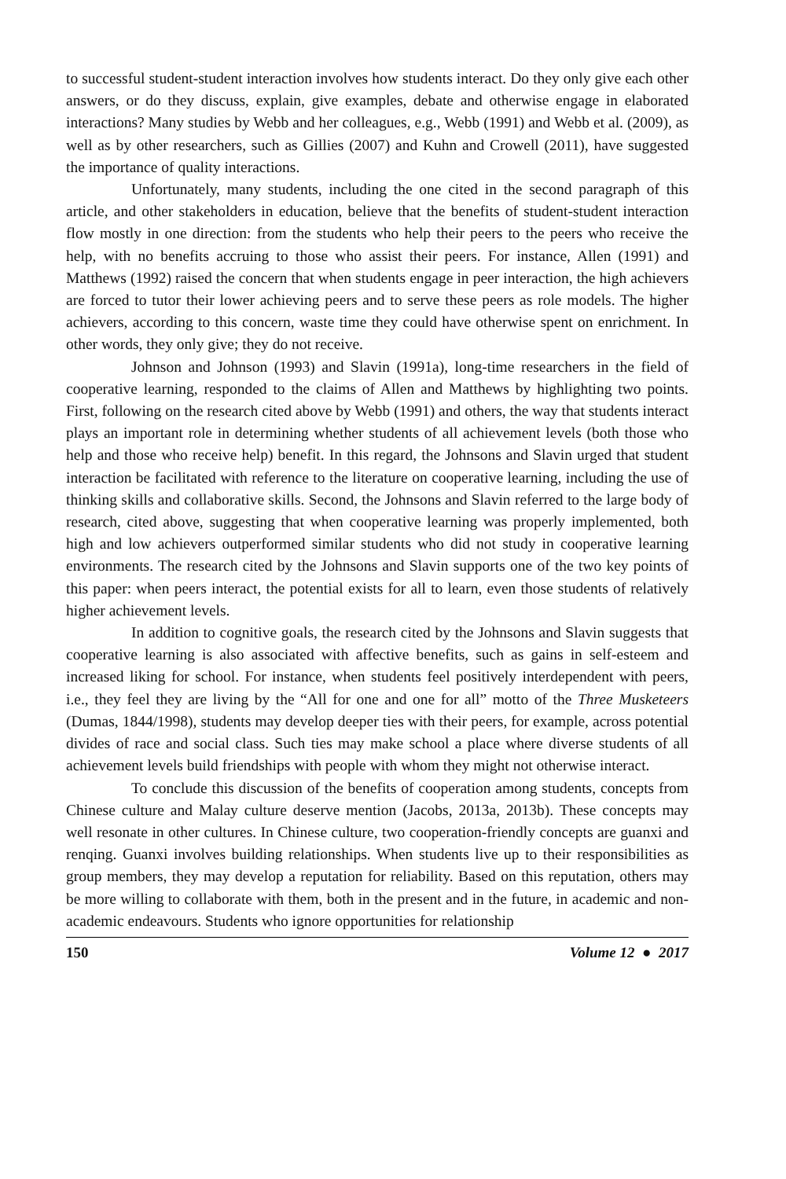to successful student-student interaction involves how students interact. Do they only give each other answers, or do they discuss, explain, give examples, debate and otherwise engage in elaborated interactions? Many studies by Webb and her colleagues, e.g., Webb (1991) and Webb et al. (2009), as well as by other researchers, such as Gillies (2007) and Kuhn and Crowell (2011), have suggested the importance of quality interactions.
Unfortunately, many students, including the one cited in the second paragraph of this article, and other stakeholders in education, believe that the benefits of student-student interaction flow mostly in one direction: from the students who help their peers to the peers who receive the help, with no benefits accruing to those who assist their peers. For instance, Allen (1991) and Matthews (1992) raised the concern that when students engage in peer interaction, the high achievers are forced to tutor their lower achieving peers and to serve these peers as role models. The higher achievers, according to this concern, waste time they could have otherwise spent on enrichment. In other words, they only give; they do not receive.
Johnson and Johnson (1993) and Slavin (1991a), long-time researchers in the field of cooperative learning, responded to the claims of Allen and Matthews by highlighting two points. First, following on the research cited above by Webb (1991) and others, the way that students interact plays an important role in determining whether students of all achievement levels (both those who help and those who receive help) benefit. In this regard, the Johnsons and Slavin urged that student interaction be facilitated with reference to the literature on cooperative learning, including the use of thinking skills and collaborative skills. Second, the Johnsons and Slavin referred to the large body of research, cited above, suggesting that when cooperative learning was properly implemented, both high and low achievers outperformed similar students who did not study in cooperative learning environments. The research cited by the Johnsons and Slavin supports one of the two key points of this paper: when peers interact, the potential exists for all to learn, even those students of relatively higher achievement levels.
In addition to cognitive goals, the research cited by the Johnsons and Slavin suggests that cooperative learning is also associated with affective benefits, such as gains in self-esteem and increased liking for school. For instance, when students feel positively interdependent with peers, i.e., they feel they are living by the “All for one and one for all” motto of the Three Musketeers (Dumas, 1844/1998), students may develop deeper ties with their peers, for example, across potential divides of race and social class. Such ties may make school a place where diverse students of all achievement levels build friendships with people with whom they might not otherwise interact.
To conclude this discussion of the benefits of cooperation among students, concepts from Chinese culture and Malay culture deserve mention (Jacobs, 2013a, 2013b). These concepts may well resonate in other cultures. In Chinese culture, two cooperation-friendly concepts are guanxi and renqing. Guanxi involves building relationships. When students live up to their responsibilities as group members, they may develop a reputation for reliability. Based on this reputation, others may be more willing to collaborate with them, both in the present and in the future, in academic and non-academic endeavours. Students who ignore opportunities for relationship
150 Volume 12 ● 2017